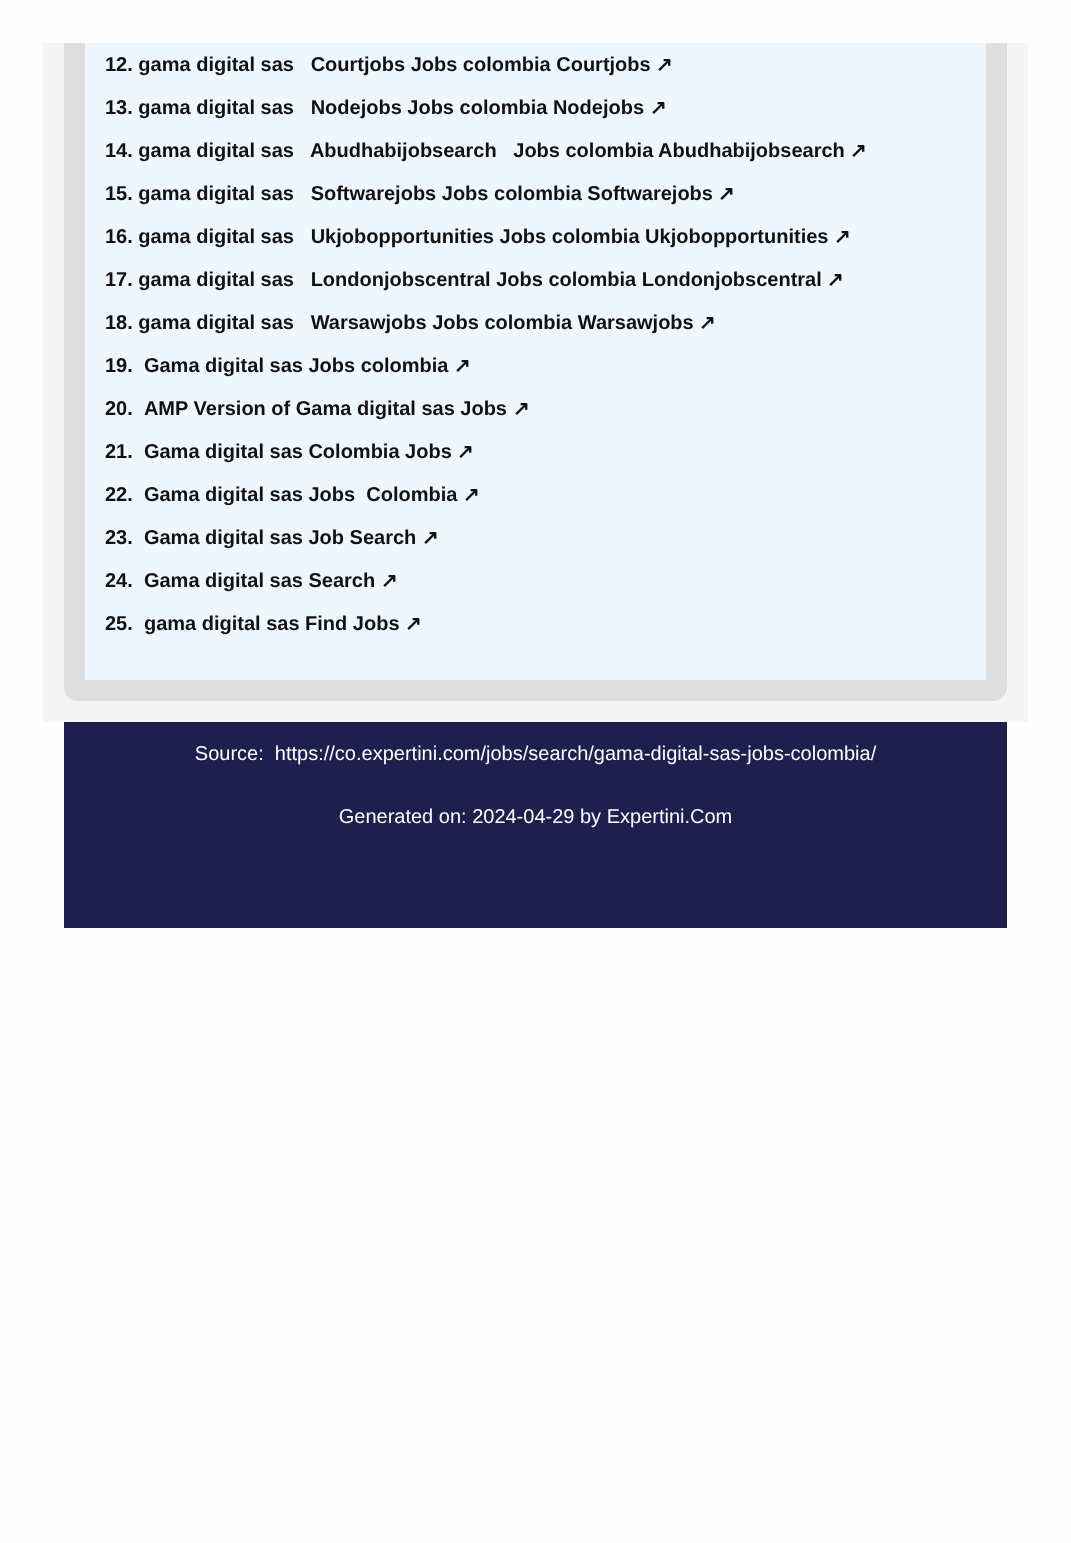12. gama digital sas Courtjobs Jobs colombia Courtjobs ↗
13. gama digital sas Nodejobs Jobs colombia Nodejobs ↗
14. gama digital sas Abudhabijobsearch Jobs colombia Abudhabijobsearch ↗
15. gama digital sas Softwarejobs Jobs colombia Softwarejobs ↗
16. gama digital sas Ukjobopportunities Jobs colombia Ukjobopportunities ↗
17. gama digital sas Londonjobscentral Jobs colombia Londonjobscentral ↗
18. gama digital sas Warsawjobs Jobs colombia Warsawjobs ↗
19. Gama digital sas Jobs colombia ↗
20. AMP Version of Gama digital sas Jobs ↗
21. Gama digital sas Colombia Jobs ↗
22. Gama digital sas Jobs Colombia ↗
23. Gama digital sas Job Search ↗
24. Gama digital sas Search ↗
25. gama digital sas Find Jobs ↗
Source: https://co.expertini.com/jobs/search/gama-digital-sas-jobs-colombia/
Generated on: 2024-04-29 by Expertini.Com